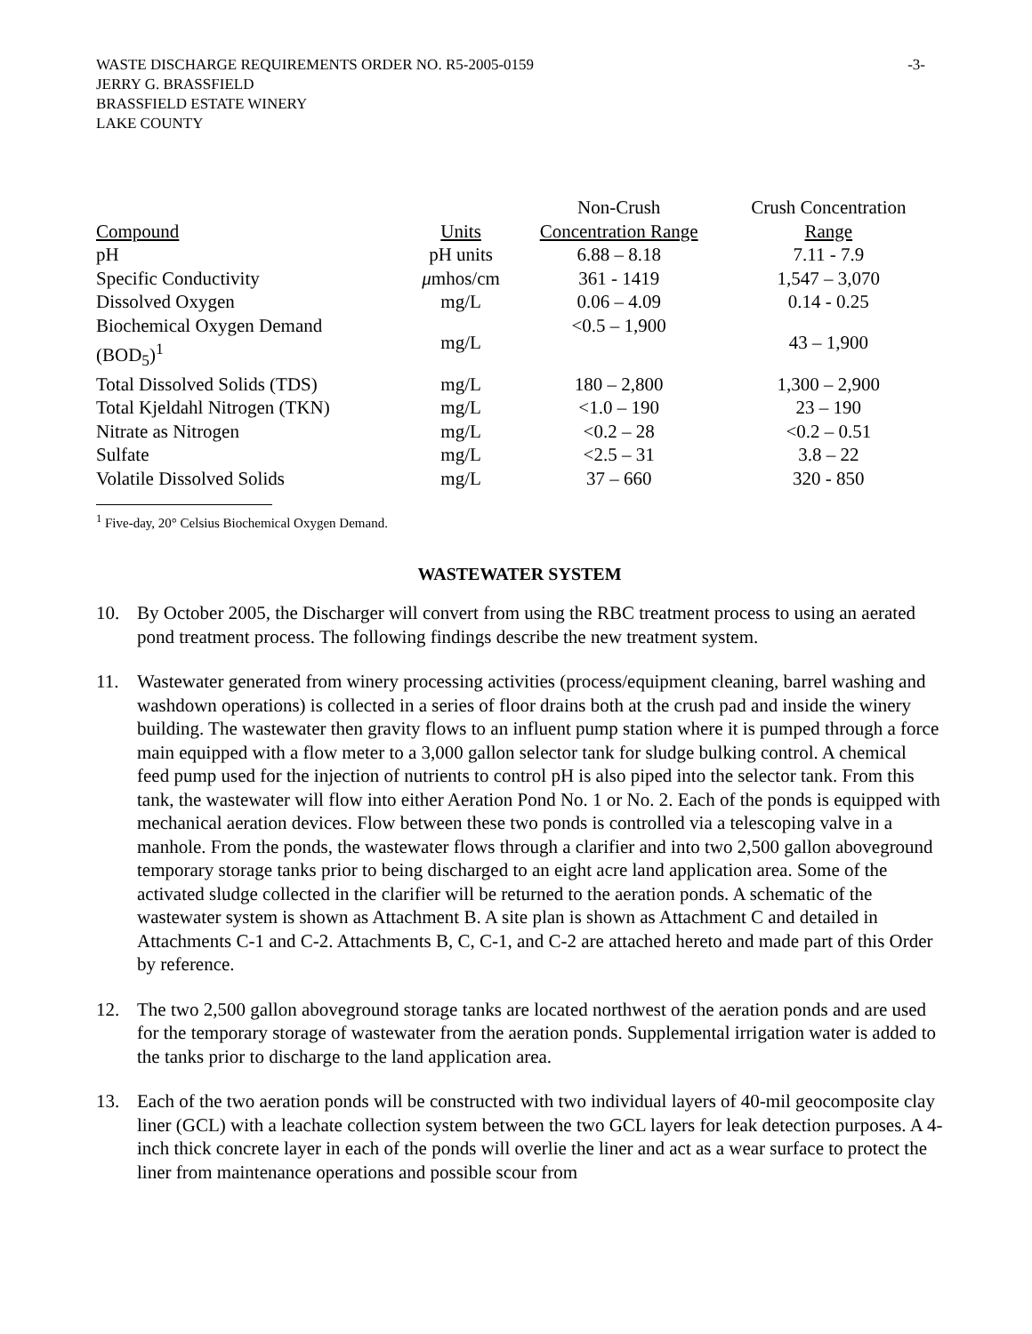WASTE DISCHARGE REQUIREMENTS ORDER NO. R5-2005-0159 -3-
JERRY G. BRASSFIELD
BRASSFIELD ESTATE WINERY
LAKE COUNTY
| | | Non-Crush | Crush Concentration |
| --- | --- | --- | --- |
| Compound | Units | Concentration Range | Range |
| pH | pH units | 6.88 – 8.18 | 7.11 - 7.9 |
| Specific Conductivity | μ mhos/cm | 361 - 1419 | 1,547 – 3,070 |
| Dissolved Oxygen | mg/L | 0.06 – 4.09 | 0.14 - 0.25 |
| Biochemical Oxygen Demand (BOD<sub>5</sub>)<sup>1</sup> | mg/L | <0.5 – 1,900 | 43 – 1,900 |
| Total Dissolved Solids (TDS) | mg/L | 180 – 2,800 | 1,300 – 2,900 |
| Total Kjeldahl Nitrogen (TKN) | mg/L | <1.0 – 190 | 23 – 190 |
| Nitrate as Nitrogen | mg/L | <0.2 – 28 | <0.2 – 0.51 |
| Sulfate | mg/L | <2.5 – 31 | 3.8 – 22 |
| Volatile Dissolved Solids | mg/L | 37 – 660 | 320 - 850 |
<sup>1</sup> Five-day, 20° Celsius Biochemical Oxygen Demand.
WASTEWATER SYSTEM
10. By October 2005, the Discharger will convert from using the RBC treatment process to using an aerated pond treatment process. The following findings describe the new treatment system.
11. Wastewater generated from winery processing activities (process/equipment cleaning, barrel washing and washdown operations) is collected in a series of floor drains both at the crush pad and inside the winery building. The wastewater then gravity flows to an influent pump station where it is pumped through a force main equipped with a flow meter to a 3,000 gallon selector tank for sludge bulking control. A chemical feed pump used for the injection of nutrients to control pH is also piped into the selector tank. From this tank, the wastewater will flow into either Aeration Pond No. 1 or No. 2. Each of the ponds is equipped with mechanical aeration devices. Flow between these two ponds is controlled via a telescoping valve in a manhole. From the ponds, the wastewater flows through a clarifier and into two 2,500 gallon aboveground temporary storage tanks prior to being discharged to an eight acre land application area. Some of the activated sludge collected in the clarifier will be returned to the aeration ponds. A schematic of the wastewater system is shown as Attachment B. A site plan is shown as Attachment C and detailed in Attachments C-1 and C-2. Attachments B, C, C-1, and C-2 are attached hereto and made part of this Order by reference.
12. The two 2,500 gallon aboveground storage tanks are located northwest of the aeration ponds and are used for the temporary storage of wastewater from the aeration ponds. Supplemental irrigation water is added to the tanks prior to discharge to the land application area.
13. Each of the two aeration ponds will be constructed with two individual layers of 40-mil geocomposite clay liner (GCL) with a leachate collection system between the two GCL layers for leak detection purposes. A 4-inch thick concrete layer in each of the ponds will overlie the liner and act as a wear surface to protect the liner from maintenance operations and possible scour from